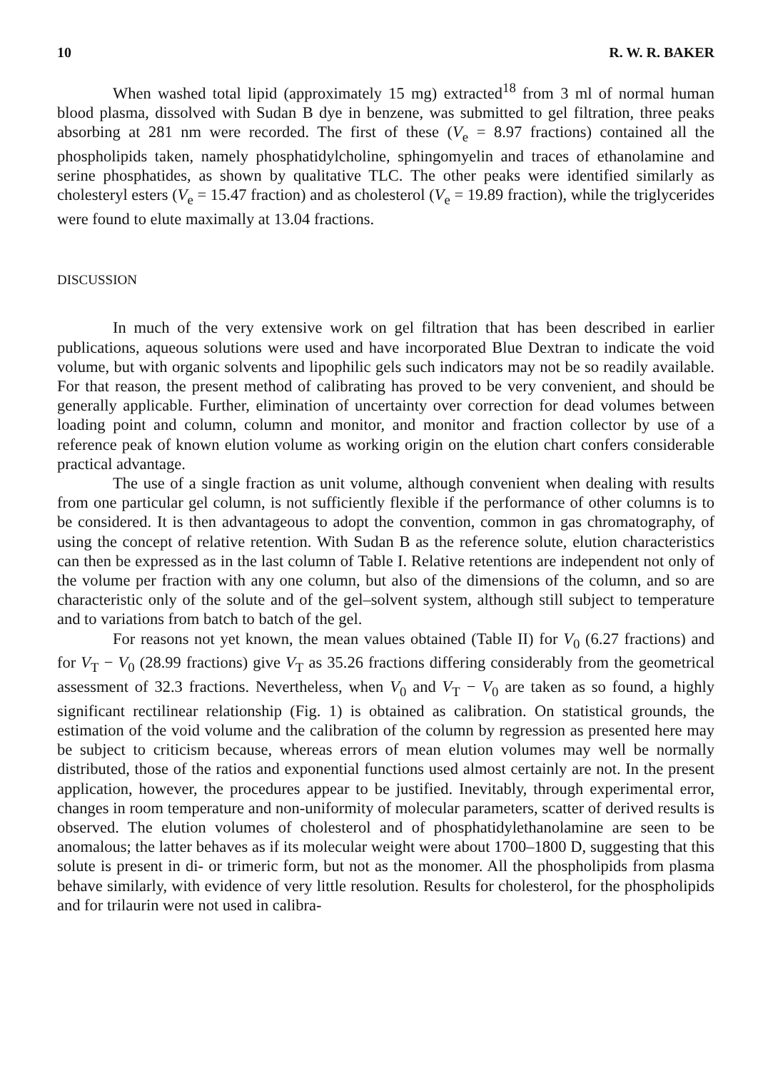10 R. W. R. BAKER
When washed total lipid (approximately 15 mg) extracted<sup>18</sup> from 3 ml of normal human blood plasma, dissolved with Sudan B dye in benzene, was submitted to gel filtration, three peaks absorbing at 281 nm were recorded. The first of these (V<sub>e</sub> = 8.97 fractions) contained all the phospholipids taken, namely phosphatidylcholine, sphingomyelin and traces of ethanolamine and serine phosphatides, as shown by qualitative TLC. The other peaks were identified similarly as cholesteryl esters (V<sub>e</sub> = 15.47 fraction) and as cholesterol (V<sub>e</sub> = 19.89 fraction), while the triglycerides were found to elute maximally at 13.04 fractions.
DISCUSSION
In much of the very extensive work on gel filtration that has been described in earlier publications, aqueous solutions were used and have incorporated Blue Dextran to indicate the void volume, but with organic solvents and lipophilic gels such indicators may not be so readily available. For that reason, the present method of calibrating has proved to be very convenient, and should be generally applicable. Further, elimination of uncertainty over correction for dead volumes between loading point and column, column and monitor, and monitor and fraction collector by use of a reference peak of known elution volume as working origin on the elution chart confers considerable practical advantage.
The use of a single fraction as unit volume, although convenient when dealing with results from one particular gel column, is not sufficiently flexible if the performance of other columns is to be considered. It is then advantageous to adopt the convention, common in gas chromatography, of using the concept of relative retention. With Sudan B as the reference solute, elution characteristics can then be expressed as in the last column of Table I. Relative retentions are independent not only of the volume per fraction with any one column, but also of the dimensions of the column, and so are characteristic only of the solute and of the gel–solvent system, although still subject to temperature and to variations from batch to batch of the gel.
For reasons not yet known, the mean values obtained (Table II) for V<sub>0</sub> (6.27 fractions) and for V<sub>T</sub> − V<sub>0</sub> (28.99 fractions) give V<sub>T</sub> as 35.26 fractions differing considerably from the geometrical assessment of 32.3 fractions. Nevertheless, when V<sub>0</sub> and V<sub>T</sub> − V<sub>0</sub> are taken as so found, a highly significant rectilinear relationship (Fig. 1) is obtained as calibration. On statistical grounds, the estimation of the void volume and the calibration of the column by regression as presented here may be subject to criticism because, whereas errors of mean elution volumes may well be normally distributed, those of the ratios and exponential functions used almost certainly are not. In the present application, however, the procedures appear to be justified. Inevitably, through experimental error, changes in room temperature and non-uniformity of molecular parameters, scatter of derived results is observed. The elution volumes of cholesterol and of phosphatidylethanolamine are seen to be anomalous; the latter behaves as if its molecular weight were about 1700–1800 D, suggesting that this solute is present in di- or trimeric form, but not as the monomer. All the phospholipids from plasma behave similarly, with evidence of very little resolution. Results for cholesterol, for the phospholipids and for trilaurin were not used in calibra-